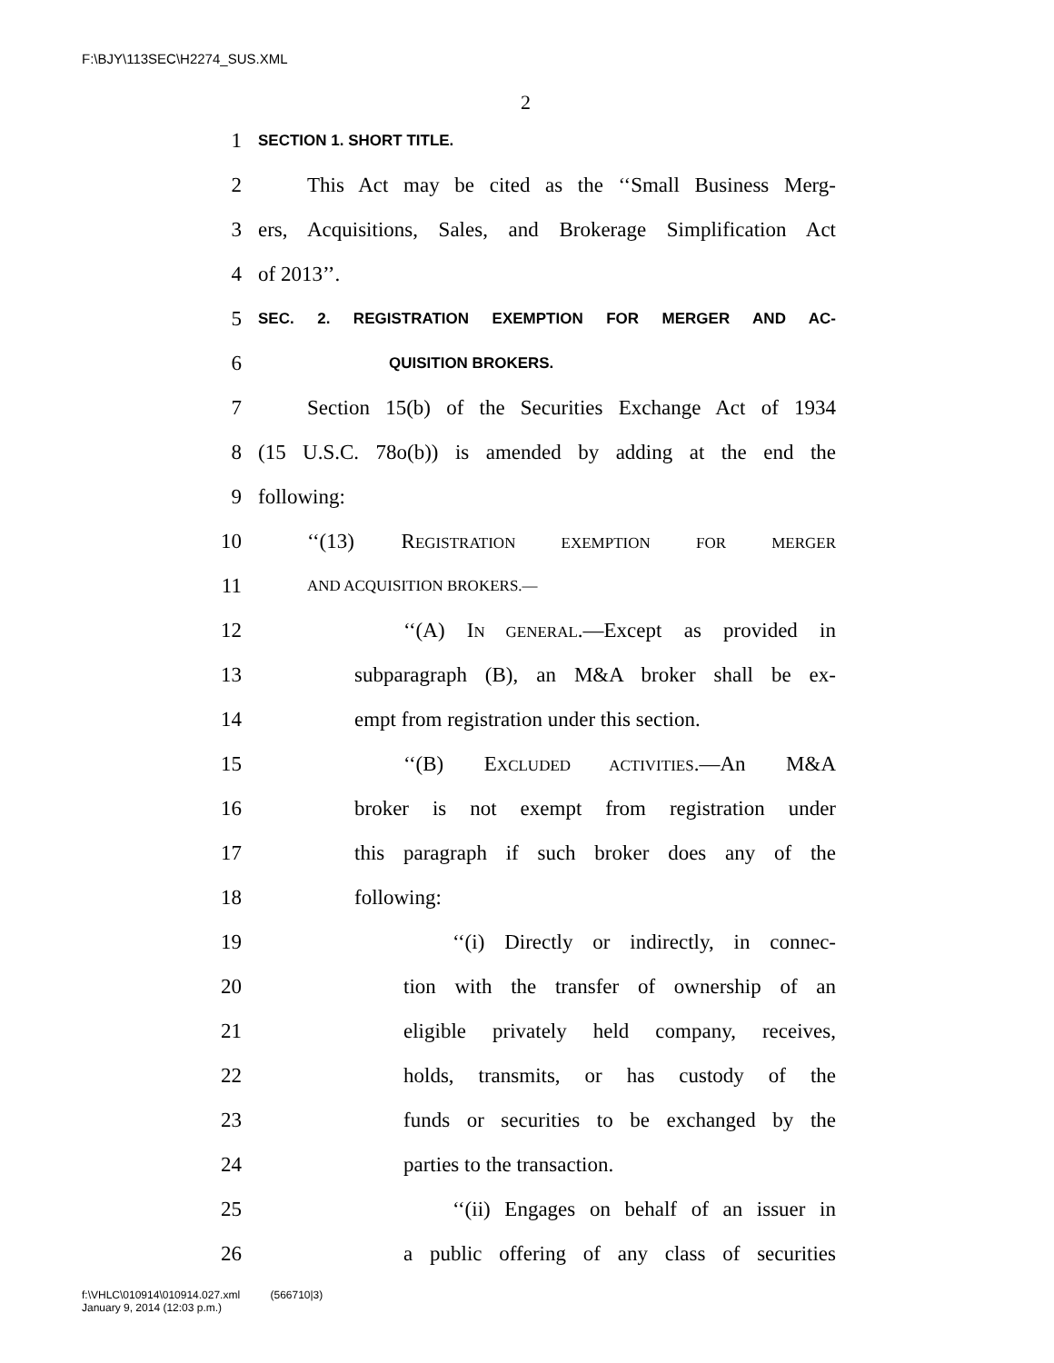F:\BJY\113SEC\H2274_SUS.XML
2
1 SECTION 1. SHORT TITLE.
2 This Act may be cited as the ‘‘Small Business Merg-
3 ers, Acquisitions, Sales, and Brokerage Simplification Act
4 of 2013’’.
5 SEC. 2. REGISTRATION EXEMPTION FOR MERGER AND AC-
6 QUISITION BROKERS.
7 Section 15(b) of the Securities Exchange Act of 1934
8 (15 U.S.C. 78o(b)) is amended by adding at the end the
9 following:
10 ‘‘(13) REGISTRATION EXEMPTION FOR MERGER
11 AND ACQUISITION BROKERS.—
12 ‘‘(A) IN GENERAL.—Except as provided in
13 subparagraph (B), an M&A broker shall be ex-
14 empt from registration under this section.
15 ‘‘(B) EXCLUDED ACTIVITIES.—An M&A
16 broker is not exempt from registration under
17 this paragraph if such broker does any of the
18 following:
19 ‘‘(i) Directly or indirectly, in connec-
20 tion with the transfer of ownership of an
21 eligible privately held company, receives,
22 holds, transmits, or has custody of the
23 funds or securities to be exchanged by the
24 parties to the transaction.
25 ‘‘(ii) Engages on behalf of an issuer in
26 a public offering of any class of securities
f:\VHLC\010914\010914.027.xml (566710|3)
January 9, 2014 (12:03 p.m.)